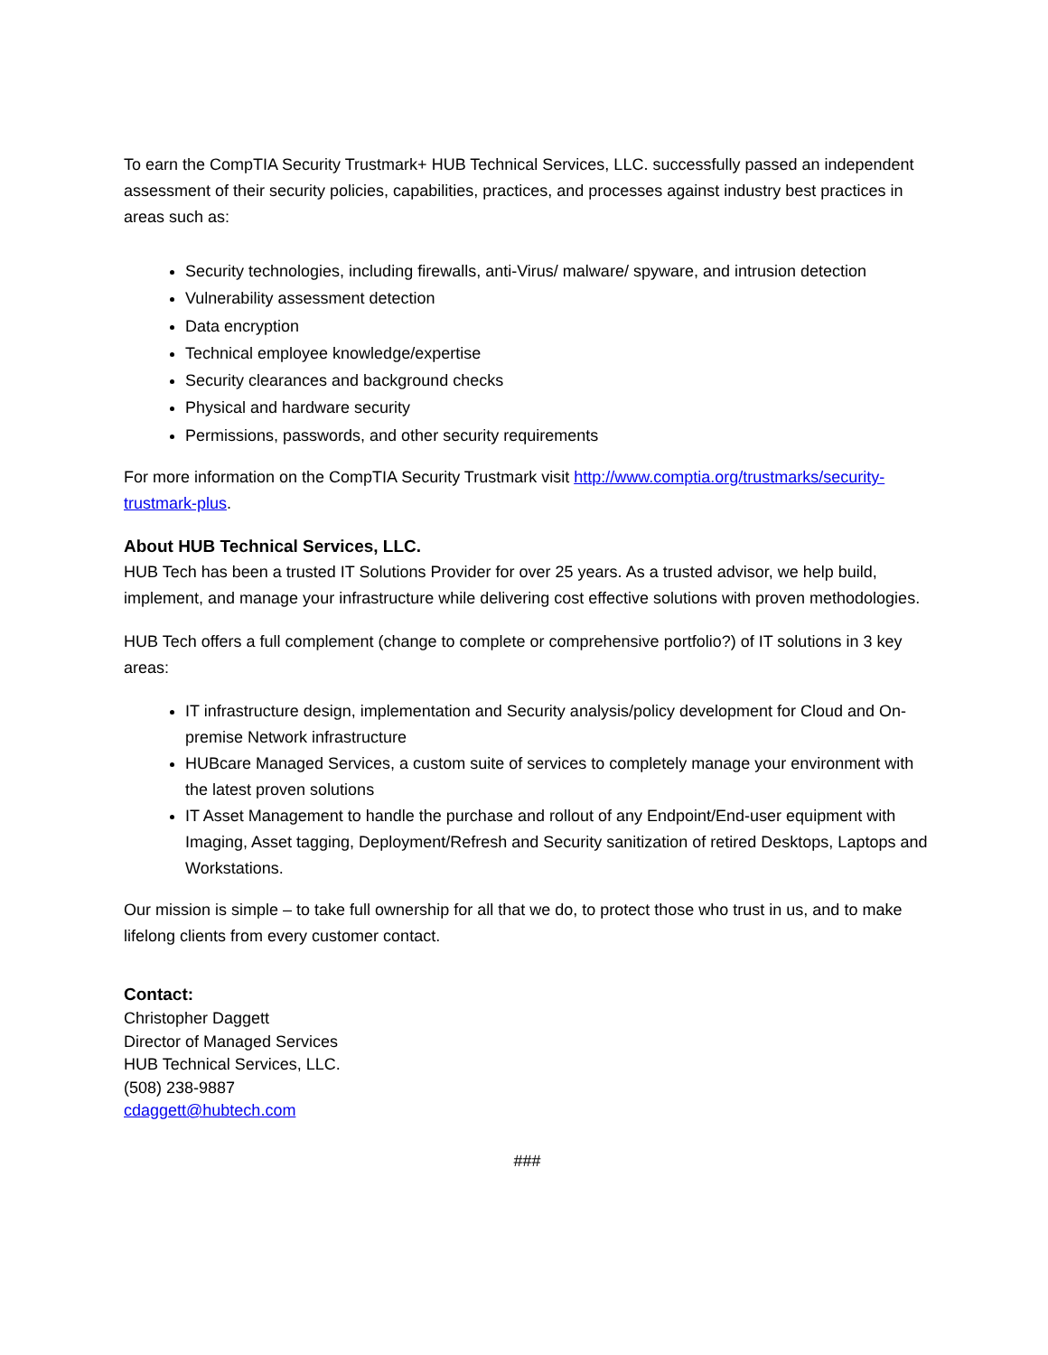To earn the CompTIA Security Trustmark+ HUB Technical Services, LLC. successfully passed an independent assessment of their security policies, capabilities, practices, and processes against industry best practices in areas such as:
Security technologies, including firewalls, anti-Virus/ malware/ spyware, and intrusion detection
Vulnerability assessment detection
Data encryption
Technical employee knowledge/expertise
Security clearances and background checks
Physical and hardware security
Permissions, passwords, and other security requirements
For more information on the CompTIA Security Trustmark visit http://www.comptia.org/trustmarks/security-trustmark-plus.
About HUB Technical Services, LLC.
HUB Tech has been a trusted IT Solutions Provider for over 25 years. As a trusted advisor, we help build, implement, and manage your infrastructure while delivering cost effective solutions with proven methodologies.
HUB Tech offers a full complement (change to complete or comprehensive portfolio?) of IT solutions in 3 key areas:
IT infrastructure design, implementation and Security analysis/policy development for Cloud and On-premise Network infrastructure
HUBcare Managed Services, a custom suite of services to completely manage your environment with the latest proven solutions
IT Asset Management to handle the purchase and rollout of any Endpoint/End-user equipment with Imaging, Asset tagging, Deployment/Refresh and Security sanitization of retired Desktops, Laptops and Workstations.
Our mission is simple – to take full ownership for all that we do, to protect those who trust in us, and to make lifelong clients from every customer contact.
Contact:
Christopher Daggett
Director of Managed Services
HUB Technical Services, LLC.
(508) 238-9887
cdaggett@hubtech.com
###